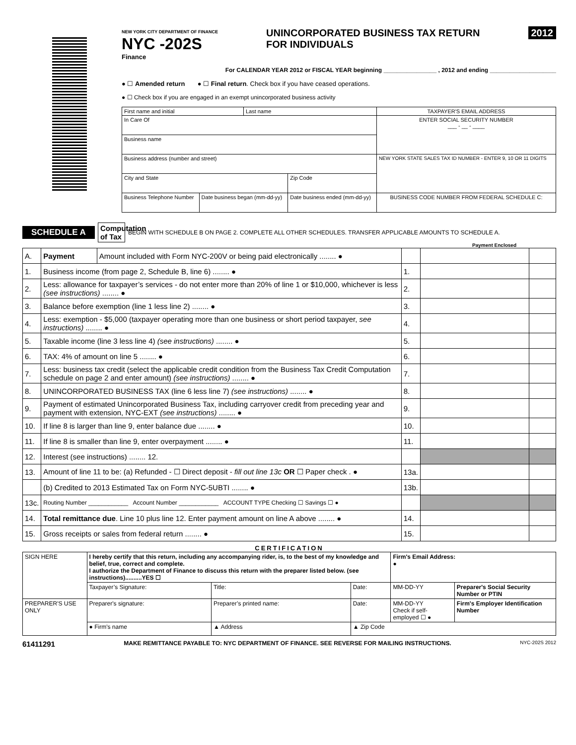NEW YORK CITY DEPARTMENT OF FINANCE
NYC -202S
Finance
UNINCORPORATED BUSINESS TAX RETURN
FOR INDIVIDUALS
2012
For CALENDAR YEAR 2012 or FISCAL YEAR beginning ________________ , 2012 and ending ____________________
● ☐ Amended return ● ☐ Final return. Check box if you have ceased operations.
● ☐ Check box if you are engaged in an exempt unincorporated business activity
| First name and initial | | Last name | | TAXPAYER'S EMAIL ADDRESS |
| In Care Of | | | | ENTER SOCIAL SECURITY NUMBER ___ - __ - ____ |
| Business name | | | | |
| Business address (number and street) | | | | NEW YORK STATE SALES TAX ID NUMBER - ENTER 9, 10 OR 11 DIGITS |
| City and State | | | Zip Code | |
| Business Telephone Number | Date business began (mm-dd-yy) | | Date business ended (mm-dd-yy) | BUSINESS CODE NUMBER FROM FEDERAL SCHEDULE C: |
SCHEDULE A Computation of Tax BEGIN WITH SCHEDULE B ON PAGE 2. COMPLETE ALL OTHER SCHEDULES. TRANSFER APPLICABLE AMOUNTS TO SCHEDULE A.
Payment Enclosed
| A. | Payment | Amount included with Form NYC-200V or being paid electronically ........ ● | | | |
| 1. | Business income (from page 2, Schedule B, line 6) ........ ● | | 1. | | |
| 2. | Less: allowance for taxpayer’s services - do not enter more than 20% of line 1 or $10,000, whichever is less (see instructions) ........ ● | | 2. | | |
| 3. | Balance before exemption (line 1 less line 2) ........ ● | | 3. | | |
| 4. | Less: exemption - $5,000 (taxpayer operating more than one business or short period taxpayer, see instructions) ........ ● | | 4. | | |
| 5. | Taxable income (line 3 less line 4) (see instructions) ........ ● | | 5. | | |
| 6. | TAX: 4% of amount on line 5 ........ ● | | 6. | | |
| 7. | Less: business tax credit (select the applicable credit condition from the Business Tax Credit Computation schedule on page 2 and enter amount) (see instructions) ........ ● | | 7. | | |
| 8. | UNINCORPORATED BUSINESS TAX (line 6 less line 7) (see instructions) ........ ● | | 8. | | |
| 9. | Payment of estimated Unincorporated Business Tax, including carryover credit from preceding year and payment with extension, NYC-EXT (see instructions) ........ ● | | 9. | | |
| 10. | If line 8 is larger than line 9, enter balance due ........ ● | | 10. | | |
| 11. | If line 8 is smaller than line 9, enter overpayment ........ ● | | 11. | | |
| 12. | Interest (see instructions) ........ 12. | | | | |
| 13. | Amount of line 11 to be: (a) Refunded - ☐ Direct deposit - fill out line 13c OR ☐ Paper check . ● | | 13a. | | |
| | (b) Credited to 2013 Estimated Tax on Form NYC-5UBTI ........ ● | | 13b. | | |
| 13c. | Routing Number ____________ Account Number ____________ ACCOUNT TYPE Checking ☐ Savings ☐ ● | | | | |
| 14. | Total remittance due . Line 10 plus line 12. Enter payment amount on line A above ........ ● | | 14. | | |
| 15. | Gross receipts or sales from federal return ........ ● | | 15. | | |
CERTIFICATION
| SIGN HERE | I hereby certify that this return, including any accompanying rider, is, to the best of my knowledge and belief, true, correct and complete. I authorize the Department of Finance to discuss this return with the preparer listed below. (see instructions)..........YES ☐ | | | Firm's Email Address: ● | |
| | Taxpayer’s Signature: | Title: | Date: | MM-DD-YY | Preparer's Social Security Number or PTIN |
| PREPARER'S USE ONLY | Preparer's signature: | Preparer’s printed name: | Date: | MM-DD-YY Check if self-employed ☐ ● | Firm's Employer Identification Number |
| | ● Firm's name | ▲ Address | ▲ Zip Code | | |
61411291 MAKE REMITTANCE PAYABLE TO: NYC DEPARTMENT OF FINANCE. SEE REVERSE FOR MAILING INSTRUCTIONS. NYC-202S 2012